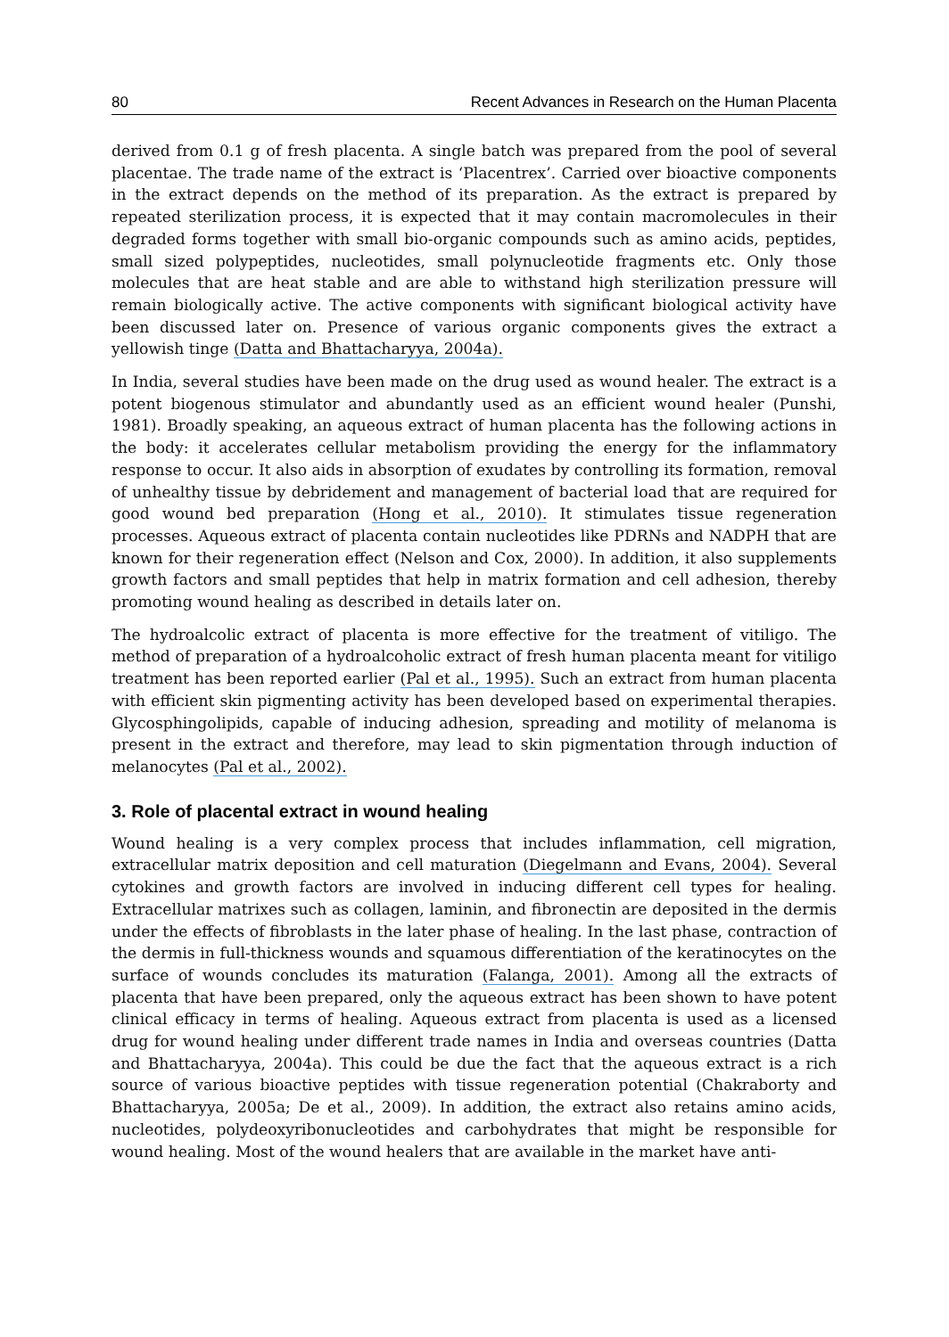80 Recent Advances in Research on the Human Placenta
derived from 0.1 g of fresh placenta. A single batch was prepared from the pool of several placentae. The trade name of the extract is ‘Placentrex’. Carried over bioactive components in the extract depends on the method of its preparation. As the extract is prepared by repeated sterilization process, it is expected that it may contain macromolecules in their degraded forms together with small bio-organic compounds such as amino acids, peptides, small sized polypeptides, nucleotides, small polynucleotide fragments etc. Only those molecules that are heat stable and are able to withstand high sterilization pressure will remain biologically active. The active components with significant biological activity have been discussed later on. Presence of various organic components gives the extract a yellowish tinge (Datta and Bhattacharyya, 2004a).
In India, several studies have been made on the drug used as wound healer. The extract is a potent biogenous stimulator and abundantly used as an efficient wound healer (Punshi, 1981). Broadly speaking, an aqueous extract of human placenta has the following actions in the body: it accelerates cellular metabolism providing the energy for the inflammatory response to occur. It also aids in absorption of exudates by controlling its formation, removal of unhealthy tissue by debridement and management of bacterial load that are required for good wound bed preparation (Hong et al., 2010). It stimulates tissue regeneration processes. Aqueous extract of placenta contain nucleotides like PDRNs and NADPH that are known for their regeneration effect (Nelson and Cox, 2000). In addition, it also supplements growth factors and small peptides that help in matrix formation and cell adhesion, thereby promoting wound healing as described in details later on.
The hydroalcolic extract of placenta is more effective for the treatment of vitiligo. The method of preparation of a hydroalcoholic extract of fresh human placenta meant for vitiligo treatment has been reported earlier (Pal et al., 1995). Such an extract from human placenta with efficient skin pigmenting activity has been developed based on experimental therapies. Glycosphingolipids, capable of inducing adhesion, spreading and motility of melanoma is present in the extract and therefore, may lead to skin pigmentation through induction of melanocytes (Pal et al., 2002).
3. Role of placental extract in wound healing
Wound healing is a very complex process that includes inflammation, cell migration, extracellular matrix deposition and cell maturation (Diegelmann and Evans, 2004). Several cytokines and growth factors are involved in inducing different cell types for healing. Extracellular matrixes such as collagen, laminin, and fibronectin are deposited in the dermis under the effects of fibroblasts in the later phase of healing. In the last phase, contraction of the dermis in full-thickness wounds and squamous differentiation of the keratinocytes on the surface of wounds concludes its maturation (Falanga, 2001). Among all the extracts of placenta that have been prepared, only the aqueous extract has been shown to have potent clinical efficacy in terms of healing. Aqueous extract from placenta is used as a licensed drug for wound healing under different trade names in India and overseas countries (Datta and Bhattacharyya, 2004a). This could be due the fact that the aqueous extract is a rich source of various bioactive peptides with tissue regeneration potential (Chakraborty and Bhattacharyya, 2005a; De et al., 2009). In addition, the extract also retains amino acids, nucleotides, polydeoxyribonucleotides and carbohydrates that might be responsible for wound healing. Most of the wound healers that are available in the market have anti-